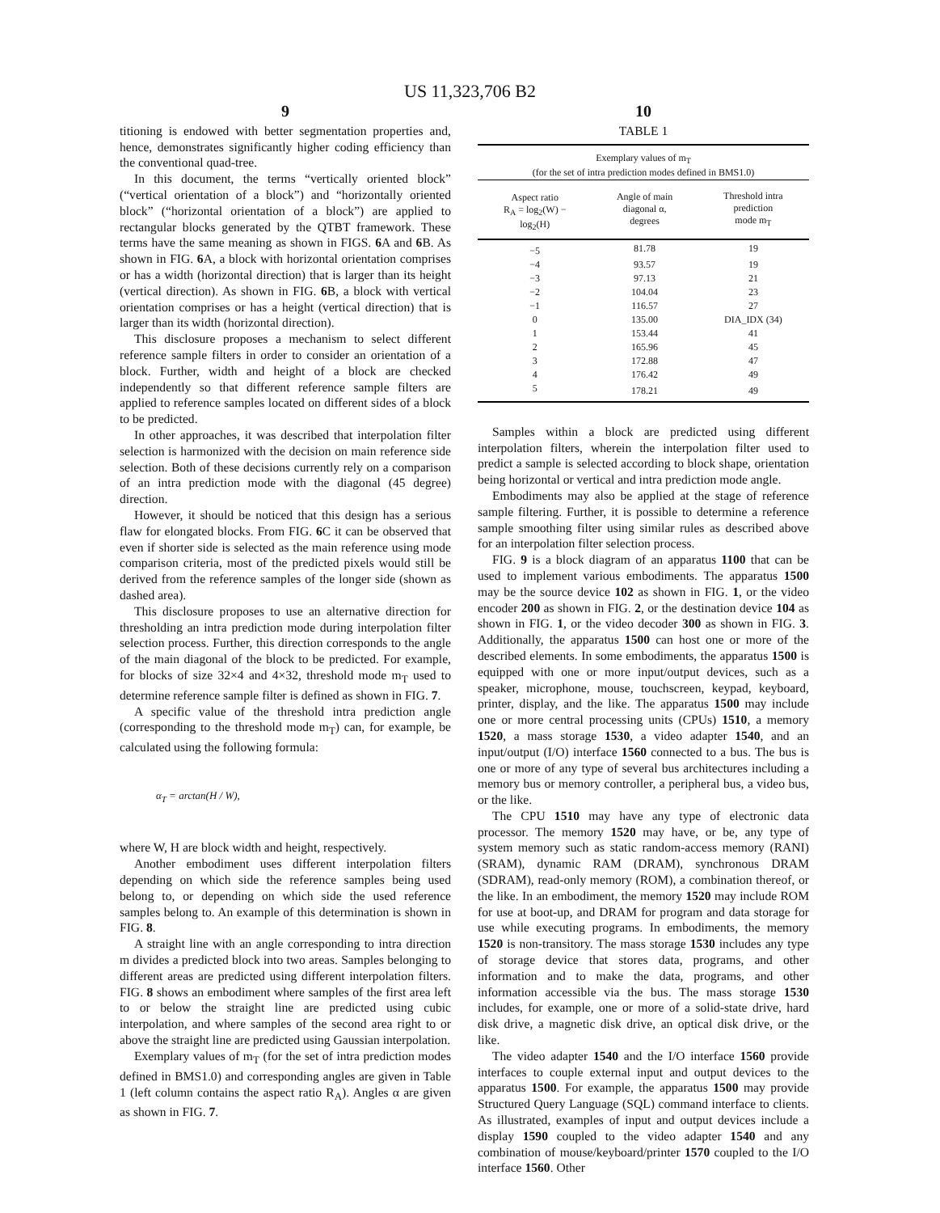US 11,323,706 B2
9
titioning is endowed with better segmentation properties and, hence, demonstrates significantly higher coding efficiency than the conventional quad-tree.
In this document, the terms “vertically oriented block” (“vertical orientation of a block”) and “horizontally oriented block” (“horizontal orientation of a block”) are applied to rectangular blocks generated by the QTBT framework. These terms have the same meaning as shown in FIGS. 6 A and 6 B. As shown in FIG. 6 A, a block with horizontal orientation comprises or has a width (horizontal direction) that is larger than its height (vertical direction). As shown in FIG. 6 B, a block with vertical orientation comprises or has a height (vertical direction) that is larger than its width (horizontal direction).
This disclosure proposes a mechanism to select different reference sample filters in order to consider an orientation of a block. Further, width and height of a block are checked independently so that different reference sample filters are applied to reference samples located on different sides of a block to be predicted.
In other approaches, it was described that interpolation filter selection is harmonized with the decision on main reference side selection. Both of these decisions currently rely on a comparison of an intra prediction mode with the diagonal (45 degree) direction.
However, it should be noticed that this design has a serious flaw for elongated blocks. From FIG. 6 C it can be observed that even if shorter side is selected as the main reference using mode comparison criteria, most of the predicted pixels would still be derived from the reference samples of the longer side (shown as dashed area).
This disclosure proposes to use an alternative direction for thresholding an intra prediction mode during interpolation filter selection process. Further, this direction corresponds to the angle of the main diagonal of the block to be predicted. For example, for blocks of size 32×4 and 4×32, threshold mode m<sub>T</sub> used to determine reference sample filter is defined as shown in FIG. 7.
A specific value of the threshold intra prediction angle (corresponding to the threshold mode m<sub>T</sub>) can, for example, be calculated using the following formula:
α<sub>T</sub> = arctan(H / W),
where W, H are block width and height, respectively.
Another embodiment uses different interpolation filters depending on which side the reference samples being used belong to, or depending on which side the used reference samples belong to. An example of this determination is shown in FIG. 8.
A straight line with an angle corresponding to intra direction m divides a predicted block into two areas. Samples belonging to different areas are predicted using different interpolation filters. FIG. 8 shows an embodiment where samples of the first area left to or below the straight line are predicted using cubic interpolation, and where samples of the second area right to or above the straight line are predicted using Gaussian interpolation.
Exemplary values of m<sub>T</sub> (for the set of intra prediction modes defined in BMS1.0) and corresponding angles are given in Table 1 (left column contains the aspect ratio R<sub>A</sub>). Angles α are given as shown in FIG. 7.
10
TABLE 1
| Exemplary values of m<sub>T</sub> (for the set of intra prediction modes defined in BMS1.0) | | |
| --- | --- | --- |
| Aspect ratio R<sub>A</sub> = log<sub>2</sub>(W) − log<sub>2</sub>(H) | Angle of main diagonal α, degrees | Threshold intra prediction mode m<sub>T</sub> |
| −5 | 81.78 | 19 |
| −4 | 93.57 | 19 |
| −3 | 97.13 | 21 |
| −2 | 104.04 | 23 |
| −1 | 116.57 | 27 |
| 0 | 135.00 | DIA_IDX (34) |
| 1 | 153.44 | 41 |
| 2 | 165.96 | 45 |
| 3 | 172.88 | 47 |
| 4 | 176.42 | 49 |
| 5 | 178.21 | 49 |
Samples within a block are predicted using different interpolation filters, wherein the interpolation filter used to predict a sample is selected according to block shape, orientation being horizontal or vertical and intra prediction mode angle.
Embodiments may also be applied at the stage of reference sample filtering. Further, it is possible to determine a reference sample smoothing filter using similar rules as described above for an interpolation filter selection process.
FIG. 9 is a block diagram of an apparatus 1100 that can be used to implement various embodiments. The apparatus 1500 may be the source device 102 as shown in FIG. 1, or the video encoder 200 as shown in FIG. 2, or the destination device 104 as shown in FIG. 1, or the video decoder 300 as shown in FIG. 3. Additionally, the apparatus 1500 can host one or more of the described elements. In some embodiments, the apparatus 1500 is equipped with one or more input/output devices, such as a speaker, microphone, mouse, touchscreen, keypad, keyboard, printer, display, and the like. The apparatus 1500 may include one or more central processing units (CPUs) 1510, a memory 1520, a mass storage 1530, a video adapter 1540, and an input/output (I/O) interface 1560 connected to a bus. The bus is one or more of any type of several bus architectures including a memory bus or memory controller, a peripheral bus, a video bus, or the like.
The CPU 1510 may have any type of electronic data processor. The memory 1520 may have, or be, any type of system memory such as static random-access memory (RANI) (SRAM), dynamic RAM (DRAM), synchronous DRAM (SDRAM), read-only memory (ROM), a combination thereof, or the like. In an embodiment, the memory 1520 may include ROM for use at boot-up, and DRAM for program and data storage for use while executing programs. In embodiments, the memory 1520 is non-transitory. The mass storage 1530 includes any type of storage device that stores data, programs, and other information and to make the data, programs, and other information accessible via the bus. The mass storage 1530 includes, for example, one or more of a solid-state drive, hard disk drive, a magnetic disk drive, an optical disk drive, or the like.
The video adapter 1540 and the I/O interface 1560 provide interfaces to couple external input and output devices to the apparatus 1500. For example, the apparatus 1500 may provide Structured Query Language (SQL) command interface to clients. As illustrated, examples of input and output devices include a display 1590 coupled to the video adapter 1540 and any combination of mouse/keyboard/printer 1570 coupled to the I/O interface 1560. Other